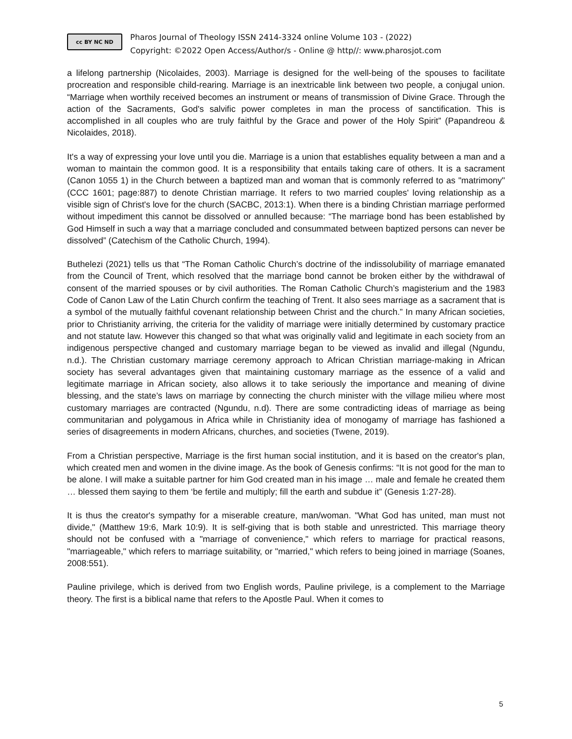cc BY NC ND
Pharos Journal of Theology ISSN 2414-3324 online Volume 103 - (2022)
Copyright: ©2022 Open Access/Author/s - Online @ http//: www.pharosjot.com
a lifelong partnership (Nicolaides, 2003). Marriage is designed for the well-being of the spouses to facilitate procreation and responsible child-rearing. Marriage is an inextricable link between two people, a conjugal union. “Marriage when worthily received becomes an instrument or means of transmission of Divine Grace. Through the action of the Sacraments, God's salvific power completes in man the process of sanctification. This is accomplished in all couples who are truly faithful by the Grace and power of the Holy Spirit” (Papandreou & Nicolaides, 2018).
It's a way of expressing your love until you die. Marriage is a union that establishes equality between a man and a woman to maintain the common good. It is a responsibility that entails taking care of others. It is a sacrament (Canon 1055 1) in the Church between a baptized man and woman that is commonly referred to as "matrimony" (CCC 1601; page:887) to denote Christian marriage. It refers to two married couples' loving relationship as a visible sign of Christ's love for the church (SACBC, 2013:1). When there is a binding Christian marriage performed without impediment this cannot be dissolved or annulled because: “The marriage bond has been established by God Himself in such a way that a marriage concluded and consummated between baptized persons can never be dissolved” (Catechism of the Catholic Church, 1994).
Buthelezi (2021) tells us that “The Roman Catholic Church’s doctrine of the indissolubility of marriage emanated from the Council of Trent, which resolved that the marriage bond cannot be broken either by the withdrawal of consent of the married spouses or by civil authorities. The Roman Catholic Church’s magisterium and the 1983 Code of Canon Law of the Latin Church confirm the teaching of Trent. It also sees marriage as a sacrament that is a symbol of the mutually faithful covenant relationship between Christ and the church.” In many African societies, prior to Christianity arriving, the criteria for the validity of marriage were initially determined by customary practice and not statute law. However this changed so that what was originally valid and legitimate in each society from an indigenous perspective changed and customary marriage began to be viewed as invalid and illegal (Ngundu, n.d.). The Christian customary marriage ceremony approach to African Christian marriage-making in African society has several advantages given that maintaining customary marriage as the essence of a valid and legitimate marriage in African society, also allows it to take seriously the importance and meaning of divine blessing, and the state’s laws on marriage by connecting the church minister with the village milieu where most customary marriages are contracted (Ngundu, n.d). There are some contradicting ideas of marriage as being communitarian and polygamous in Africa while in Christianity idea of monogamy of marriage has fashioned a series of disagreements in modern Africans, churches, and societies (Twene, 2019).
From a Christian perspective, Marriage is the first human social institution, and it is based on the creator's plan, which created men and women in the divine image. As the book of Genesis confirms: “It is not good for the man to be alone. I will make a suitable partner for him God created man in his image … male and female he created them … blessed them saying to them ‘be fertile and multiply; fill the earth and subdue it” (Genesis 1:27-28).
It is thus the creator's sympathy for a miserable creature, man/woman. "What God has united, man must not divide," (Matthew 19:6, Mark 10:9). It is self-giving that is both stable and unrestricted. This marriage theory should not be confused with a "marriage of convenience," which refers to marriage for practical reasons, "marriageable," which refers to marriage suitability, or "married," which refers to being joined in marriage (Soanes, 2008:551).
Pauline privilege, which is derived from two English words, Pauline privilege, is a complement to the Marriage theory. The first is a biblical name that refers to the Apostle Paul. When it comes to
5